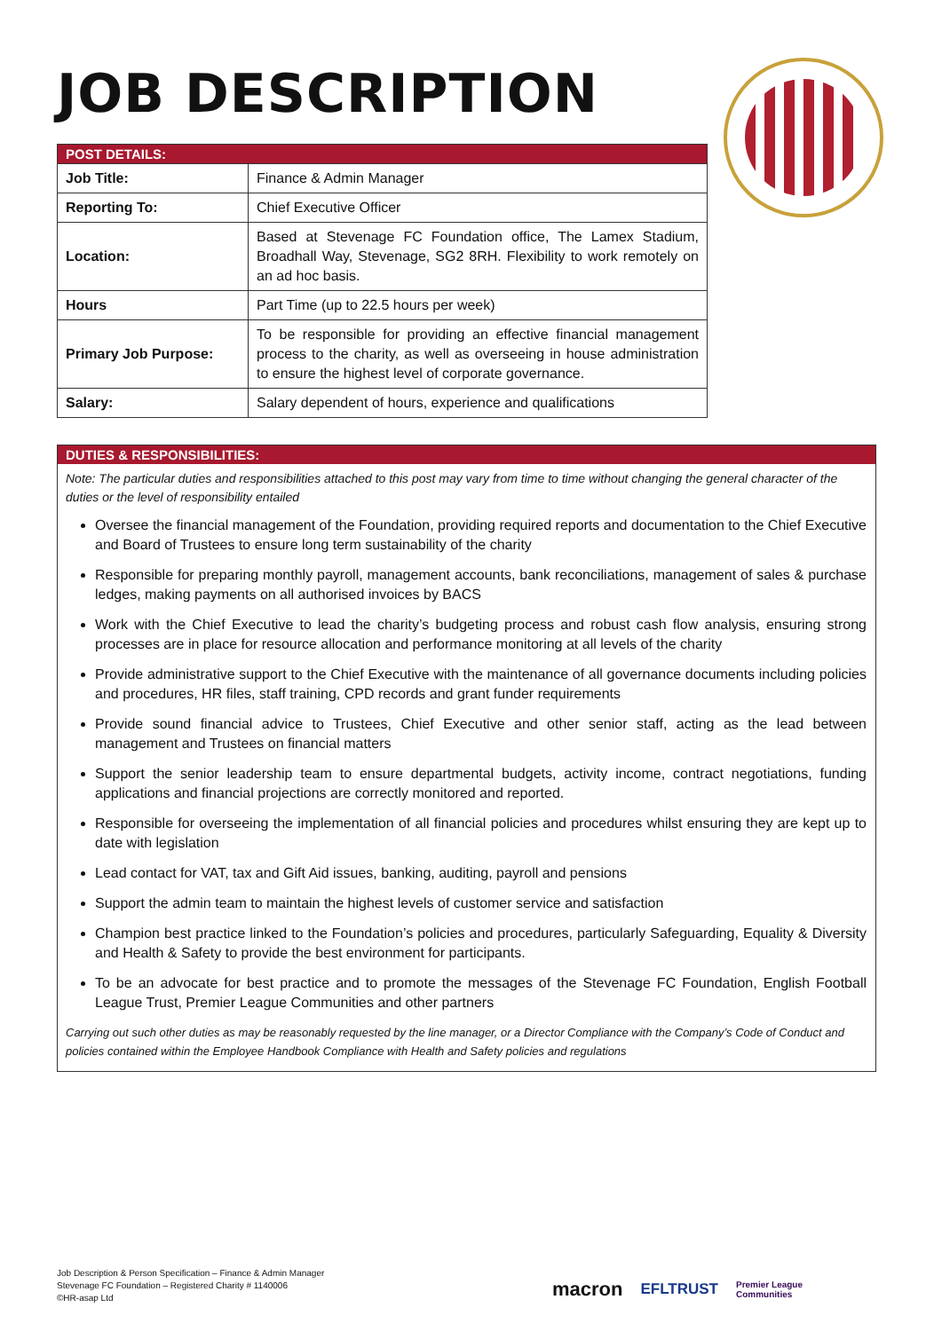JOB DESCRIPTION
| POST DETAILS: | |
| --- | --- |
| Job Title: | Finance & Admin Manager |
| Reporting To: | Chief Executive Officer |
| Location: | Based at Stevenage FC Foundation office, The Lamex Stadium, Broadhall Way, Stevenage, SG2 8RH. Flexibility to work remotely on an ad hoc basis. |
| Hours | Part Time (up to 22.5 hours per week) |
| Primary Job Purpose: | To be responsible for providing an effective financial management process to the charity, as well as overseeing in house administration to ensure the highest level of corporate governance. |
| Salary: | Salary dependent of hours, experience and qualifications |
DUTIES & RESPONSIBILITIES:
Note: The particular duties and responsibilities attached to this post may vary from time to time without changing the general character of the duties or the level of responsibility entailed
Oversee the financial management of the Foundation, providing required reports and documentation to the Chief Executive and Board of Trustees to ensure long term sustainability of the charity
Responsible for preparing monthly payroll, management accounts, bank reconciliations, management of sales & purchase ledges, making payments on all authorised invoices by BACS
Work with the Chief Executive to lead the charity’s budgeting process and robust cash flow analysis, ensuring strong processes are in place for resource allocation and performance monitoring at all levels of the charity
Provide administrative support to the Chief Executive with the maintenance of all governance documents including policies and procedures, HR files, staff training, CPD records and grant funder requirements
Provide sound financial advice to Trustees, Chief Executive and other senior staff, acting as the lead between management and Trustees on financial matters
Support the senior leadership team to ensure departmental budgets, activity income, contract negotiations, funding applications and financial projections are correctly monitored and reported.
Responsible for overseeing the implementation of all financial policies and procedures whilst ensuring they are kept up to date with legislation
Lead contact for VAT, tax and Gift Aid issues, banking, auditing, payroll and pensions
Support the admin team to maintain the highest levels of customer service and satisfaction
Champion best practice linked to the Foundation’s policies and procedures, particularly Safeguarding, Equality & Diversity and Health & Safety to provide the best environment for participants.
To be an advocate for best practice and to promote the messages of the Stevenage FC Foundation, English Football League Trust, Premier League Communities and other partners
Carrying out such other duties as may be reasonably requested by the line manager, or a Director Compliance with the Company’s Code of Conduct and policies contained within the Employee Handbook Compliance with Health and Safety policies and regulations
Job Description & Person Specification – Finance & Admin Manager
Stevenage FC Foundation – Registered Charity # 1140006
©HR-asap Ltd
macron EFLTRUST Premier League
Communities